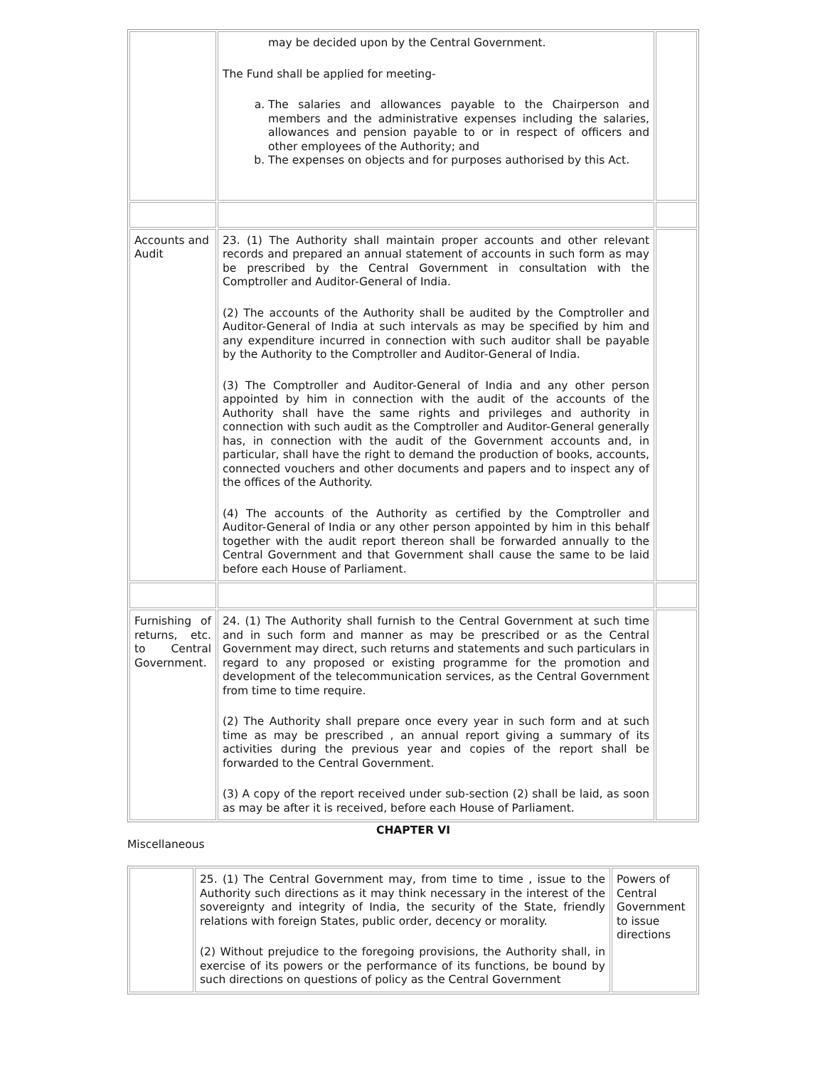| | may be decided upon by the Central Government. The Fund shall be applied for meeting- a. The salaries and allowances payable to the Chairperson and members and the administrative expenses including the salaries, allowances and pension payable to or in respect of officers and other employees of the Authority; and b. The expenses on objects and for purposes authorised by this Act. | |
| Accounts and Audit | 23. (1) The Authority shall maintain proper accounts and other relevant records and prepared an annual statement of accounts in such form as may be prescribed by the Central Government in consultation with the Comptroller and Auditor-General of India. (2) The accounts of the Authority shall be audited by the Comptroller and Auditor-General of India at such intervals as may be specified by him and any expenditure incurred in connection with such auditor shall be payable by the Authority to the Comptroller and Auditor-General of India. (3) The Comptroller and Auditor-General of India and any other person appointed by him in connection with the audit of the accounts of the Authority shall have the same rights and privileges and authority in connection with such audit as the Comptroller and Auditor-General generally has, in connection with the audit of the Government accounts and, in particular, shall have the right to demand the production of books, accounts, connected vouchers and other documents and papers and to inspect any of the offices of the Authority. (4) The accounts of the Authority as certified by the Comptroller and Auditor-General of India or any other person appointed by him in this behalf together with the audit report thereon shall be forwarded annually to the Central Government and that Government shall cause the same to be laid before each House of Parliament. | |
| Furnishing of returns, etc. to Central Government. | 24. (1) The Authority shall furnish to the Central Government at such time and in such form and manner as may be prescribed or as the Central Government may direct, such returns and statements and such particulars in regard to any proposed or existing programme for the promotion and development of the telecommunication services, as the Central Government from time to time require. (2) The Authority shall prepare once every year in such form and at such time as may be prescribed , an annual report giving a summary of its activities during the previous year and copies of the report shall be forwarded to the Central Government. (3) A copy of the report received under sub-section (2) shall be laid, as soon as may be after it is received, before each House of Parliament. | |
CHAPTER VI
Miscellaneous
| | 25. (1) The Central Government may, from time to time , issue to the Authority such directions as it may think necessary in the interest of the sovereignty and integrity of India, the security of the State, friendly relations with foreign States, public order, decency or morality. (2) Without prejudice to the foregoing provisions, the Authority shall, in exercise of its powers or the performance of its functions, be bound by such directions on questions of policy as the Central Government | Powers of Central Government to issue directions |